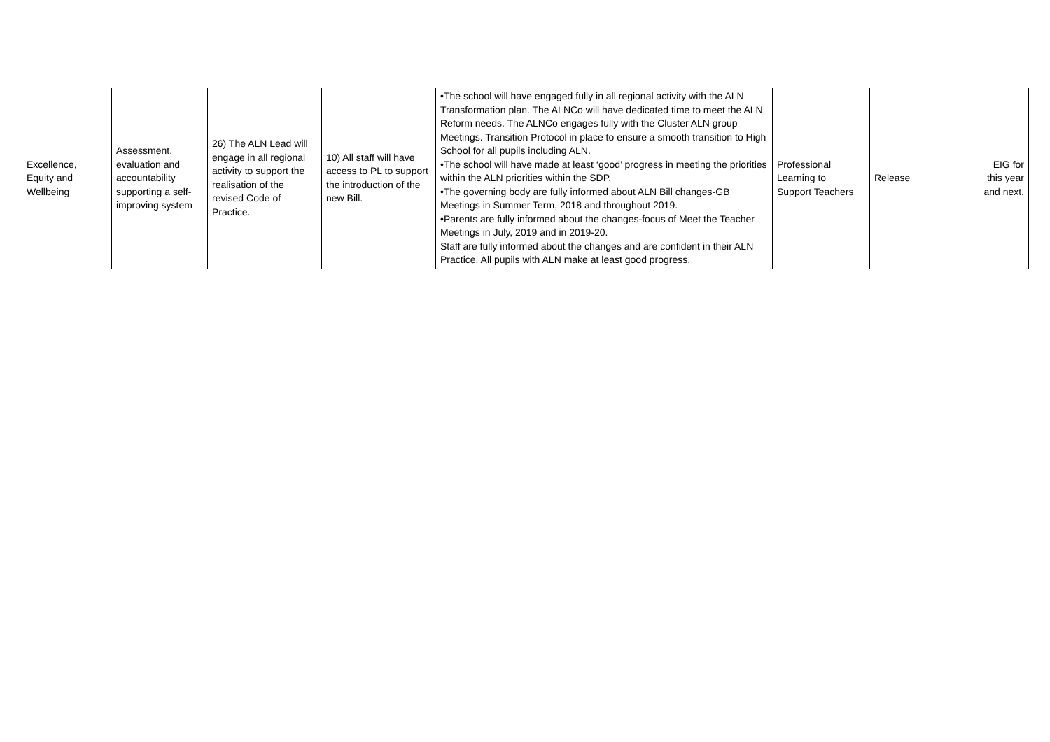| Excellence, Equity and Wellbeing | Assessment, evaluation and accountability supporting a self- improving system | 26) The ALN Lead will engage in all regional activity to support the realisation of the revised Code of Practice. | 10) All staff will have access to PL to support the introduction of the new Bill. | •The school will have engaged fully in all regional activity with the ALN Transformation plan. The ALNCo will have dedicated time to meet the ALN Reform needs. The ALNCo engages fully with the Cluster ALN group Meetings. Transition Protocol in place to ensure a smooth transition to High School for all pupils including ALN. •The school will have made at least ‘good’ progress in meeting the priorities within the ALN priorities within the SDP. •The governing body are fully informed about ALN Bill changes-GB Meetings in Summer Term, 2018 and throughout 2019. •Parents are fully informed about the changes-focus of Meet the Teacher Meetings in July, 2019 and in 2019-20. Staff are fully informed about the changes and are confident in their ALN Practice. All pupils with ALN make at least good progress. | Professional Learning to Support Teachers | Release | EIG for this year and next. |